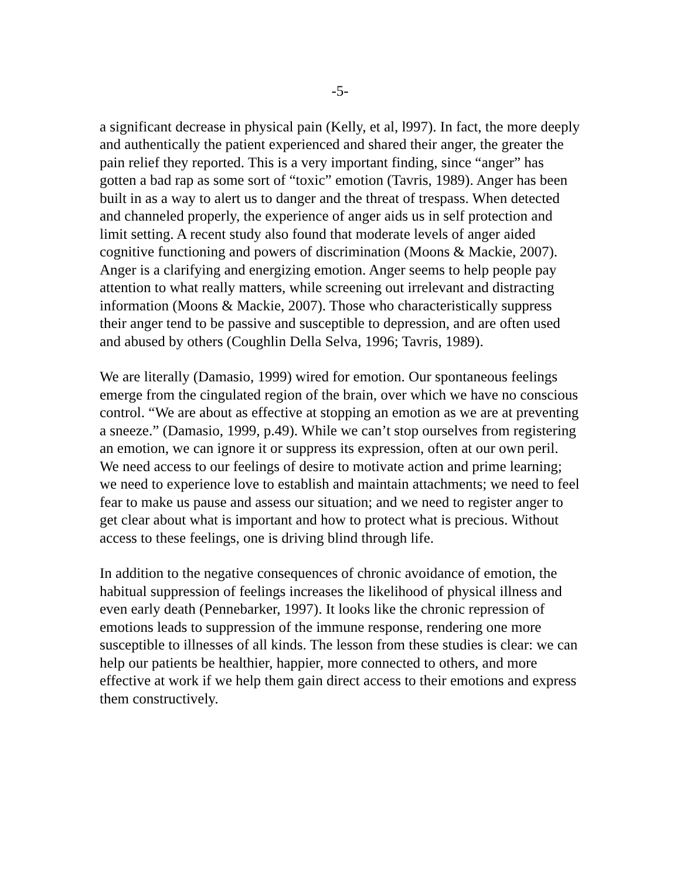-5-
a significant decrease in physical pain (Kelly, et al, l997). In fact, the more deeply and authentically the patient experienced and shared their anger, the greater the pain relief they reported. This is a very important finding, since “anger” has gotten a bad rap as some sort of “toxic” emotion (Tavris, 1989). Anger has been built in as a way to alert us to danger and the threat of trespass. When detected and channeled properly, the experience of anger aids us in self protection and limit setting. A recent study also found that moderate levels of anger aided cognitive functioning and powers of discrimination (Moons & Mackie, 2007). Anger is a clarifying and energizing emotion. Anger seems to help people pay attention to what really matters, while screening out irrelevant and distracting information (Moons & Mackie, 2007). Those who characteristically suppress their anger tend to be passive and susceptible to depression, and are often used and abused by others (Coughlin Della Selva, 1996; Tavris, 1989).
We are literally (Damasio, 1999) wired for emotion. Our spontaneous feelings emerge from the cingulated region of the brain, over which we have no conscious control. “We are about as effective at stopping an emotion as we are at preventing a sneeze.” (Damasio, 1999, p.49). While we can’t stop ourselves from registering an emotion, we can ignore it or suppress its expression, often at our own peril. We need access to our feelings of desire to motivate action and prime learning; we need to experience love to establish and maintain attachments; we need to feel fear to make us pause and assess our situation; and we need to register anger to get clear about what is important and how to protect what is precious. Without access to these feelings, one is driving blind through life.
In addition to the negative consequences of chronic avoidance of emotion, the habitual suppression of feelings increases the likelihood of physical illness and even early death (Pennebarker, 1997). It looks like the chronic repression of emotions leads to suppression of the immune response, rendering one more susceptible to illnesses of all kinds. The lesson from these studies is clear: we can help our patients be healthier, happier, more connected to others, and more effective at work if we help them gain direct access to their emotions and express them constructively.